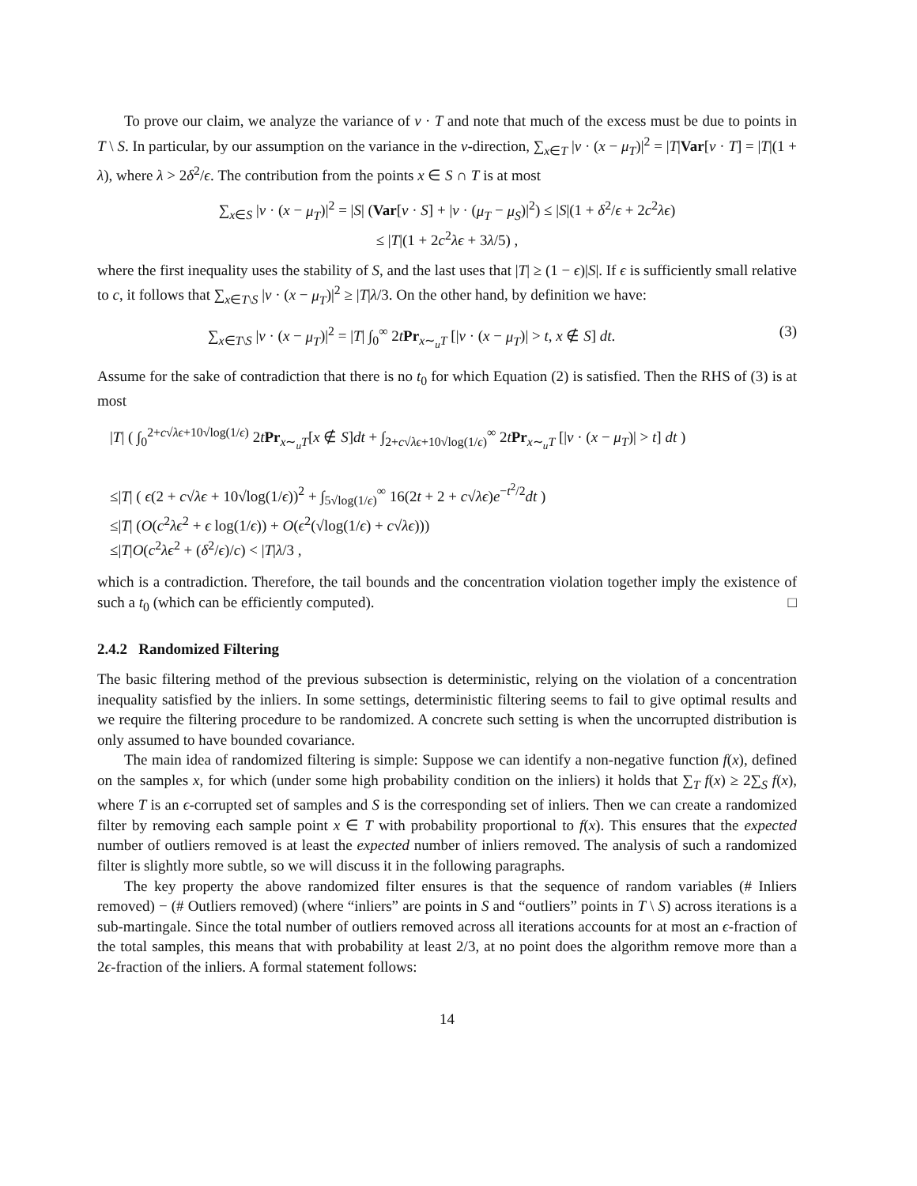To prove our claim, we analyze the variance of v · T and note that much of the excess must be due to points in T \ S. In particular, by our assumption on the variance in the v-direction, ∑<sub>x∈T</sub> |v · (x − μ<sub>T</sub>)|<sup>2</sup> = |T|Var[v · T] = |T|(1 + λ), where λ > 2δ<sup>2</sup>/ϵ. The contribution from the points x ∈ S ∩ T is at most
∑<sub>x∈S</sub> |v · (x − μ<sub>T</sub>)|<sup>2</sup> = |S| (Var[v · S] + |v · (μ<sub>T</sub> − μ<sub>S</sub>)|<sup>2</sup>) ≤ |S|(1 + δ<sup>2</sup>/ϵ + 2c<sup>2</sup>λϵ)
≤ |T|(1 + 2c<sup>2</sup>λϵ + 3λ/5) ,
where the first inequality uses the stability of S, and the last uses that |T| ≥ (1 − ϵ)|S|. If ϵ is sufficiently small relative to c, it follows that ∑<sub>x∈T\S</sub> |v · (x − μ<sub>T</sub>)|<sup>2</sup> ≥ |T|λ/3. On the other hand, by definition we have:
∑<sub>x∈T\S</sub> |v · (x − μ<sub>T</sub>)|<sup>2</sup> = |T| ∫<sub>0</sub><sup>∞</sup> 2tPr<sub>x∼<sub>u</sub>T</sub> [|v · (x − μ<sub>T</sub>)| > t, x ∉ S] dt. (3)
Assume for the sake of contradiction that there is no t<sub>0</sub> for which Equation (2) is satisfied. Then the RHS of (3) is at most
|T| ( ∫<sub>0</sub><sup>2+c√λϵ+10√log(1/ϵ)</sup> 2tPr<sub>x∼<sub>u</sub>T</sub>[x ∉ S]dt + ∫<sub>2+c√λϵ+10√log(1/ϵ)</sub><sup>∞</sup> 2tPr<sub>x∼<sub>u</sub>T</sub> [|v · (x − μ<sub>T</sub>)| > t] dt )
≤|T| ( ϵ(2 + c√λϵ + 10√log(1/ϵ))<sup>2</sup> + ∫<sub>5√log(1/ϵ)</sub><sup>∞</sup> 16(2t + 2 + c√λϵ)e<sup>−t<sup>2</sup>/2</sup>dt )
≤|T| (O(c<sup>2</sup>λϵ<sup>2</sup> + ϵ log(1/ϵ)) + O(ϵ<sup>2</sup>(√log(1/ϵ) + c√λϵ)))
≤|T|O(c<sup>2</sup>λϵ<sup>2</sup> + (δ<sup>2</sup>/ϵ)/c) < |T|λ/3 ,
which is a contradiction. Therefore, the tail bounds and the concentration violation together imply the existence of such a t<sub>0</sub> (which can be efficiently computed). □
2.4.2 Randomized Filtering
The basic filtering method of the previous subsection is deterministic, relying on the violation of a concentration inequality satisfied by the inliers. In some settings, deterministic filtering seems to fail to give optimal results and we require the filtering procedure to be randomized. A concrete such setting is when the uncorrupted distribution is only assumed to have bounded covariance.
The main idea of randomized filtering is simple: Suppose we can identify a non-negative function f(x), defined on the samples x, for which (under some high probability condition on the inliers) it holds that ∑<sub>T</sub> f(x) ≥ 2∑<sub>S</sub> f(x), where T is an ϵ-corrupted set of samples and S is the corresponding set of inliers. Then we can create a randomized filter by removing each sample point x ∈ T with probability proportional to f(x). This ensures that the expected number of outliers removed is at least the expected number of inliers removed. The analysis of such a randomized filter is slightly more subtle, so we will discuss it in the following paragraphs.
The key property the above randomized filter ensures is that the sequence of random variables (# Inliers removed) − (# Outliers removed) (where “inliers” are points in S and “outliers” points in T \ S) across iterations is a sub-martingale. Since the total number of outliers removed across all iterations accounts for at most an ϵ-fraction of the total samples, this means that with probability at least 2/3, at no point does the algorithm remove more than a 2ϵ-fraction of the inliers. A formal statement follows:
14